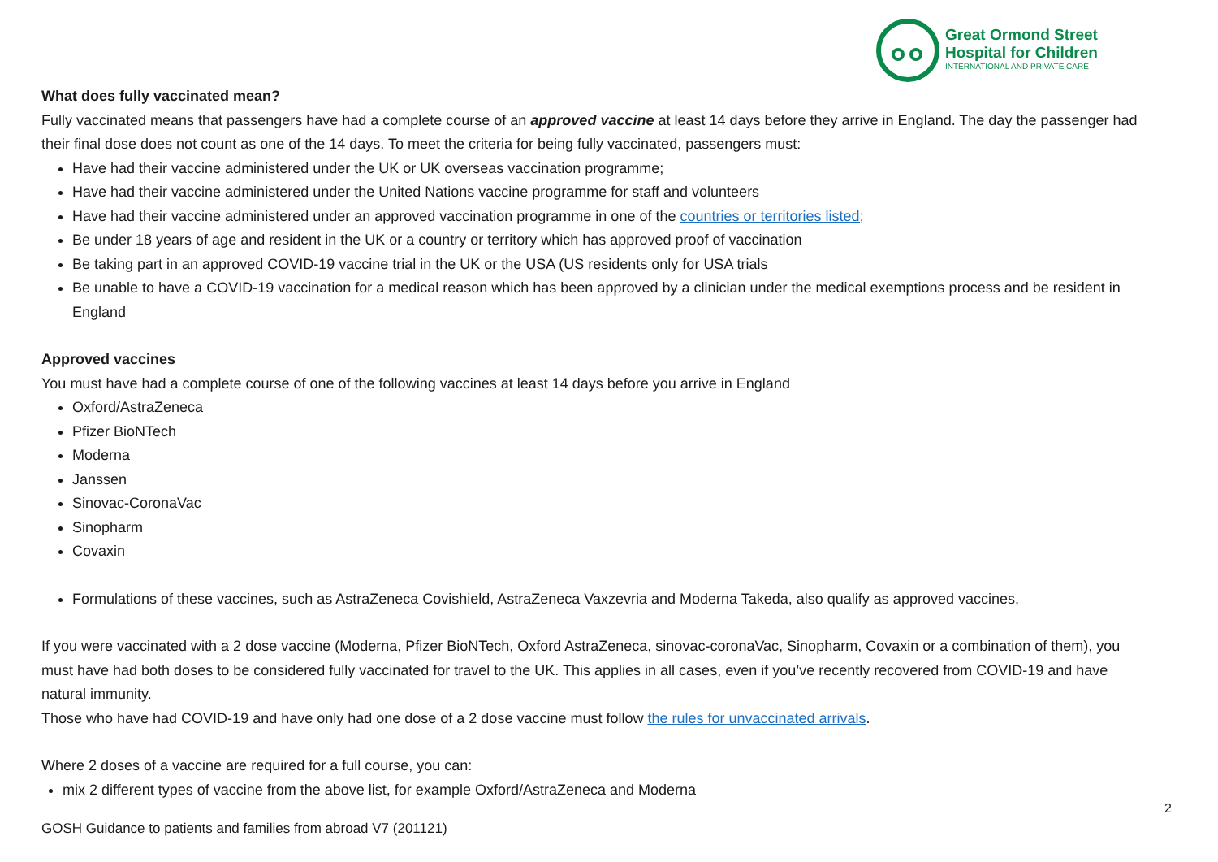Great Ormond Street
Hospital for Children
INTERNATIONAL AND PRIVATE CARE
What does fully vaccinated mean?
Fully vaccinated means that passengers have had a complete course of an approved vaccine at least 14 days before they arrive in England. The day the passenger had their final dose does not count as one of the 14 days. To meet the criteria for being fully vaccinated, passengers must:
Have had their vaccine administered under the UK or UK overseas vaccination programme;
Have had their vaccine administered under the United Nations vaccine programme for staff and volunteers
Have had their vaccine administered under an approved vaccination programme in one of the countries or territories listed;
Be under 18 years of age and resident in the UK or a country or territory which has approved proof of vaccination
Be taking part in an approved COVID-19 vaccine trial in the UK or the USA (US residents only for USA trials
Be unable to have a COVID-19 vaccination for a medical reason which has been approved by a clinician under the medical exemptions process and be resident in England
Approved vaccines
You must have had a complete course of one of the following vaccines at least 14 days before you arrive in England
Oxford/AstraZeneca
Pfizer BioNTech
Moderna
Janssen
Sinovac-CoronaVac
Sinopharm
Covaxin
Formulations of these vaccines, such as AstraZeneca Covishield, AstraZeneca Vaxzevria and Moderna Takeda, also qualify as approved vaccines,
If you were vaccinated with a 2 dose vaccine (Moderna, Pfizer BioNTech, Oxford AstraZeneca, sinovac-coronaVac, Sinopharm, Covaxin or a combination of them), you must have had both doses to be considered fully vaccinated for travel to the UK. This applies in all cases, even if you’ve recently recovered from COVID-19 and have natural immunity.
Those who have had COVID-19 and have only had one dose of a 2 dose vaccine must follow the rules for unvaccinated arrivals.
Where 2 doses of a vaccine are required for a full course, you can:
mix 2 different types of vaccine from the above list, for example Oxford/AstraZeneca and Moderna
2
GOSH Guidance to patients and families from abroad V7 (201121)